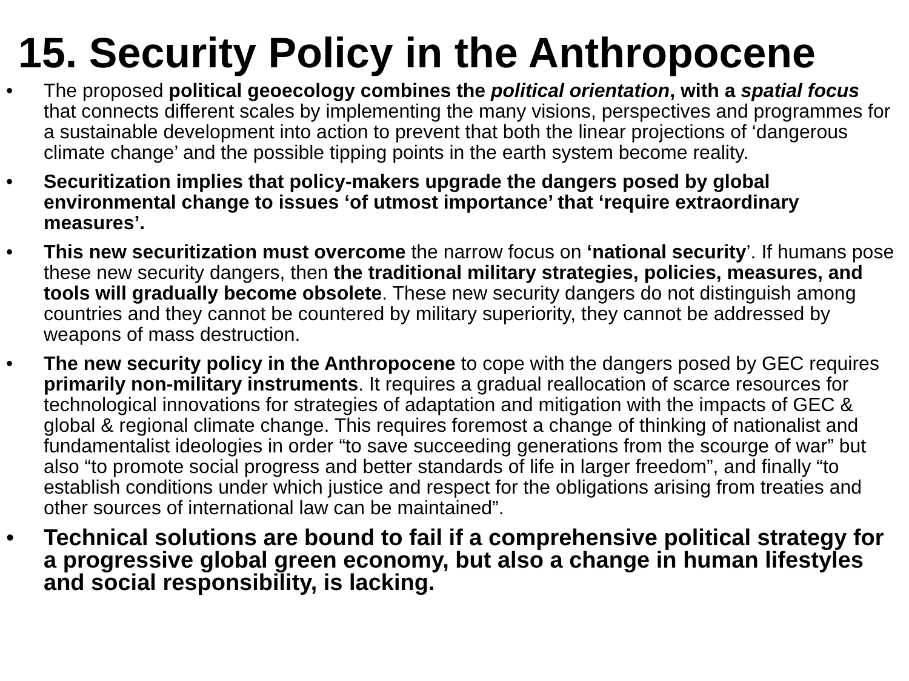15. Security Policy in the Anthropocene
• The proposed political geoecology combines the political orientation, with a spatial focus that connects different scales by implementing the many visions, perspectives and programmes for a sustainable development into action to prevent that both the linear projections of ‘dangerous climate change’ and the possible tipping points in the earth system become reality.
• Securitization implies that policy-makers upgrade the dangers posed by global environmental change to issues ‘of utmost importance’ that ‘require extraordinary measures’.
• This new securitization must overcome the narrow focus on ‘national security’. If humans pose these new security dangers, then the traditional military strategies, policies, measures, and tools will gradually become obsolete. These new security dangers do not distinguish among countries and they cannot be countered by military superiority, they cannot be addressed by weapons of mass destruction.
• The new security policy in the Anthropocene to cope with the dangers posed by GEC requires primarily non-military instruments. It requires a gradual reallocation of scarce resources for technological innovations for strategies of adaptation and mitigation with the impacts of GEC & global & regional climate change. This requires foremost a change of thinking of nationalist and fundamentalist ideologies in order “to save succeeding generations from the scourge of war” but also “to promote social progress and better standards of life in larger freedom”, and finally “to establish conditions under which justice and respect for the obligations arising from treaties and other sources of international law can be maintained”.
• Technical solutions are bound to fail if a comprehensive political strategy for a progressive global green economy, but also a change in human lifestyles and social responsibility, is lacking.